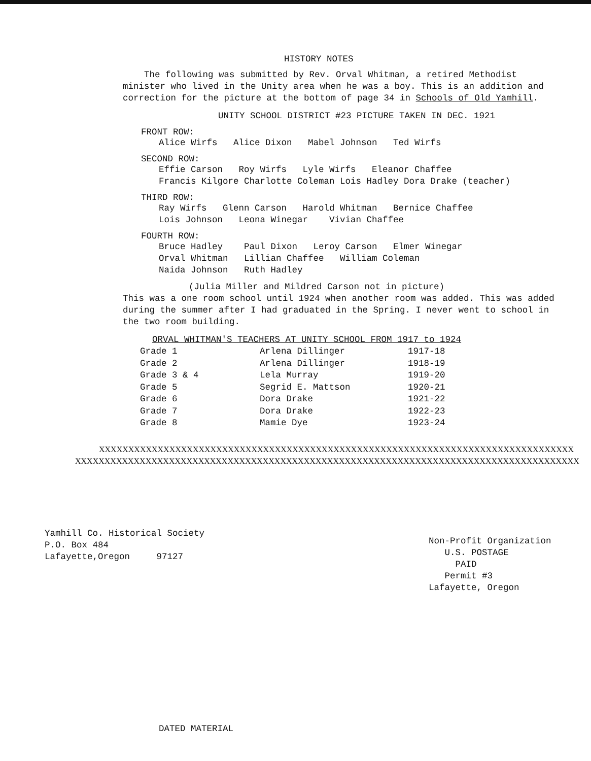HISTORY NOTES
The following was submitted by Rev. Orval Whitman, a retired Methodist minister who lived in the Unity area when he was a boy. This is an addition and correction for the picture at the bottom of page 34 in Schools of Old Yamhill.
UNITY SCHOOL DISTRICT #23 PICTURE TAKEN IN DEC. 1921
FRONT ROW:
Alice Wirfs Alice Dixon Mabel Johnson Ted Wirfs
SECOND ROW:
Effie Carson Roy Wirfs Lyle Wirfs Eleanor Chaffee
Francis Kilgore Charlotte Coleman Lois Hadley Dora Drake (teacher)
THIRD ROW:
Ray Wirfs Glenn Carson Harold Whitman Bernice Chaffee
Lois Johnson Leona Winegar Vivian Chaffee
FOURTH ROW:
Bruce Hadley Paul Dixon Leroy Carson Elmer Winegar
Orval Whitman Lillian Chaffee William Coleman
Naida Johnson Ruth Hadley
(Julia Miller and Mildred Carson not in picture)
This was a one room school until 1924 when another room was added. This was added during the summer after I had graduated in the Spring. I never went to school in the two room building.
ORVAL WHITMAN'S TEACHERS AT UNITY SCHOOL FROM 1917 to 1924
| Grade 1 | Arlena Dillinger | 1917-18 |
| Grade 2 | Arlena Dillinger | 1918-19 |
| Grade 3 & 4 | Lela Murray | 1919-20 |
| Grade 5 | Segrid E. Mattson | 1920-21 |
| Grade 6 | Dora Drake | 1921-22 |
| Grade 7 | Dora Drake | 1922-23 |
| Grade 8 | Mamie Dye | 1923-24 |
XXXXXXXXXXXXXXXXXXXXXXXXXXXXXXXXXXXXXXXXXXXXXXXXXXXXXXXXXXXXXXXXXXXXXXXXXXXXXXXXX
XXXXXXXXXXXXXXXXXXXXXXXXXXXXXXXXXXXXXXXXXXXXXXXXXXXXXXXXXXXXXXXXXXXXXXXXXXXXXXXXXXXXXX
Yamhill Co. Historical Society
P.O. Box 484
Lafayette,Oregon 97127
Non-Profit Organization
U.S. POSTAGE
PAID
Permit #3
Lafayette, Oregon
DATED MATERIAL